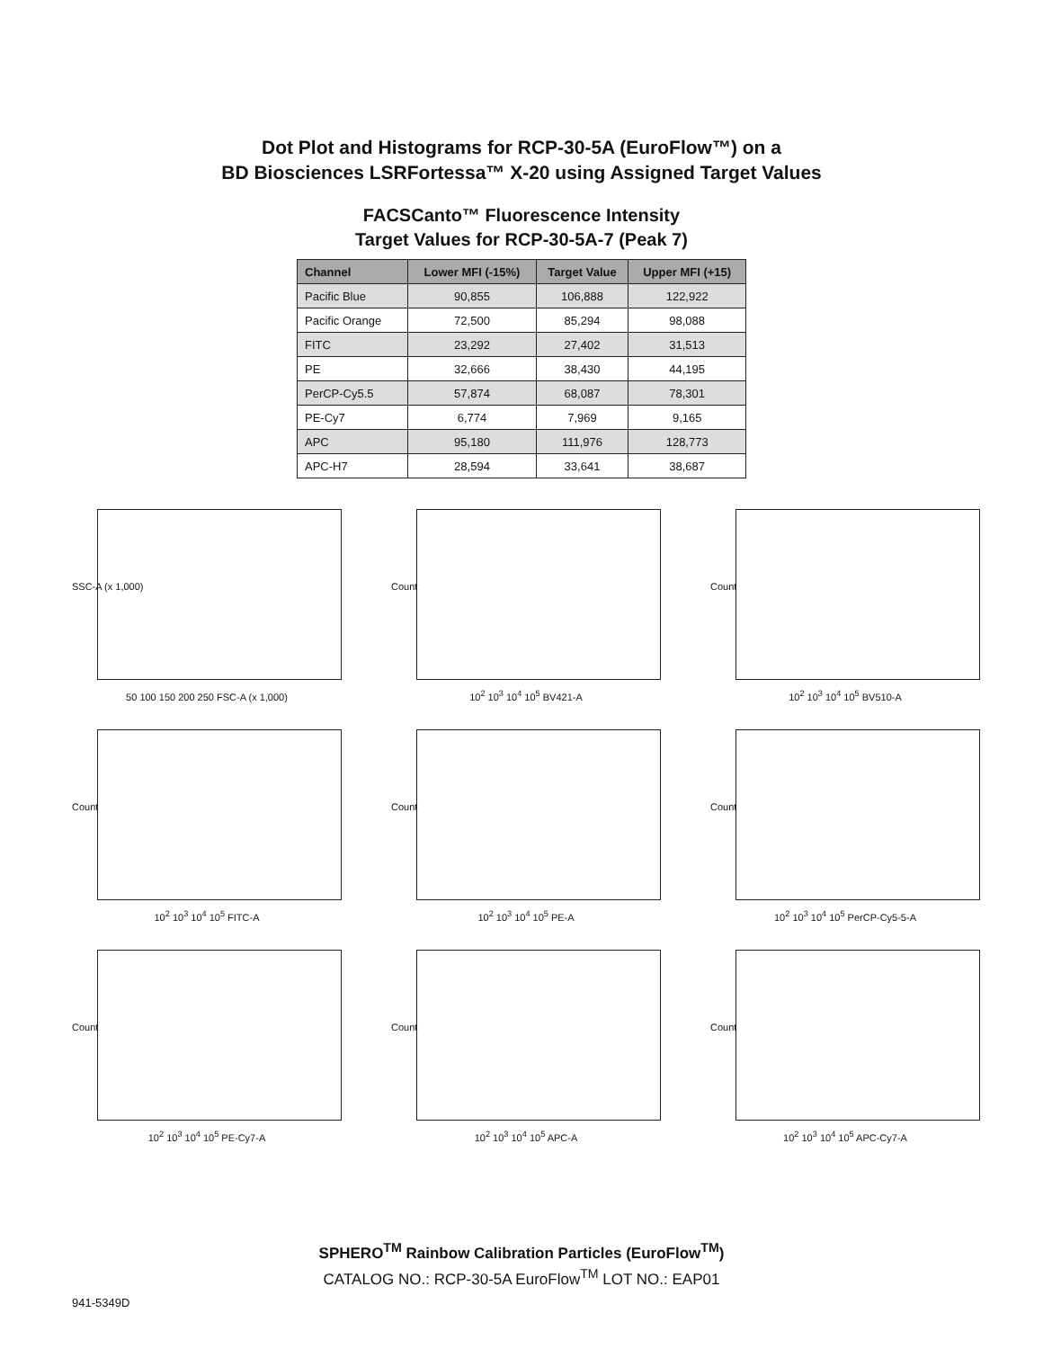Dot Plot and Histograms for RCP-30-5A (EuroFlow™) on a
BD Biosciences LSRFortessa™ X-20 using Assigned Target Values
FACSCanto™ Fluorescence Intensity
Target Values for RCP-30-5A-7 (Peak 7)
| Channel | Lower MFI (-15%) | Target Value | Upper MFI (+15) |
| --- | --- | --- | --- |
| Pacific Blue | 90,855 | 106,888 | 122,922 |
| Pacific Orange | 72,500 | 85,294 | 98,088 |
| FITC | 23,292 | 27,402 | 31,513 |
| PE | 32,666 | 38,430 | 44,195 |
| PerCP-Cy5.5 | 57,874 | 68,087 | 78,301 |
| PE-Cy7 | 6,774 | 7,969 | 9,165 |
| APC | 95,180 | 111,976 | 128,773 |
| APC-H7 | 28,594 | 33,641 | 38,687 |
SSC-A (x 1,000)
50 100 150 200 250 FSC-A (x 1,000)
Count
10<sup>2</sup> 10<sup>3</sup> 10<sup>4</sup> 10<sup>5</sup> BV421-A
Count
10<sup>2</sup> 10<sup>3</sup> 10<sup>4</sup> 10<sup>5</sup> BV510-A
Count
10<sup>2</sup> 10<sup>3</sup> 10<sup>4</sup> 10<sup>5</sup> FITC-A
Count
10<sup>2</sup> 10<sup>3</sup> 10<sup>4</sup> 10<sup>5</sup> PE-A
Count
10<sup>2</sup> 10<sup>3</sup> 10<sup>4</sup> 10<sup>5</sup> PerCP-Cy5-5-A
Count
10<sup>2</sup> 10<sup>3</sup> 10<sup>4</sup> 10<sup>5</sup> PE-Cy7-A
Count
10<sup>2</sup> 10<sup>3</sup> 10<sup>4</sup> 10<sup>5</sup> APC-A
Count
10<sup>2</sup> 10<sup>3</sup> 10<sup>4</sup> 10<sup>5</sup> APC-Cy7-A
SPHERO<sup>TM</sup> Rainbow Calibration Particles (EuroFlow<sup>TM</sup>)
CATALOG NO.: RCP-30-5A EuroFlow<sup>TM</sup> LOT NO.: EAP01
941-5349D